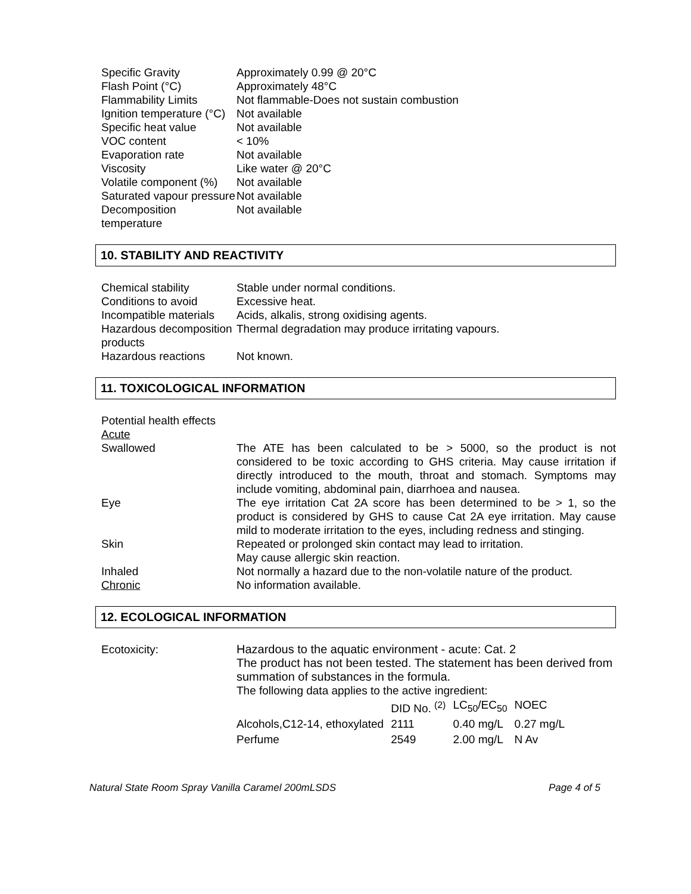| Specific Gravity | Approximately 0.99 @ 20°C |
| Flash Point (°C) | Approximately 48°C |
| Flammability Limits | Not flammable-Does not sustain combustion |
| Ignition temperature (°C) | Not available |
| Specific heat value | Not available |
| VOC content | < 10% |
| Evaporation rate | Not available |
| Viscosity | Like water @ 20°C |
| Volatile component (%) | Not available |
| Saturated vapour pressure | Not available |
| Decomposition temperature | Not available |
10. STABILITY AND REACTIVITY
| Chemical stability | Stable under normal conditions. |
| Conditions to avoid | Excessive heat. |
| Incompatible materials | Acids, alkalis, strong oxidising agents. |
| Hazardous decomposition products | Thermal degradation may produce irritating vapours. |
| Hazardous reactions | Not known. |
11. TOXICOLOGICAL INFORMATION
| Potential health effects | |
| Acute | |
| Swallowed | The ATE has been calculated to be > 5000, so the product is not considered to be toxic according to GHS criteria. May cause irritation if directly introduced to the mouth, throat and stomach. Symptoms may include vomiting, abdominal pain, diarrhoea and nausea. |
| Eye | The eye irritation Cat 2A score has been determined to be > 1, so the product is considered by GHS to cause Cat 2A eye irritation. May cause mild to moderate irritation to the eyes, including redness and stinging. |
| Skin | Repeated or prolonged skin contact may lead to irritation. May cause allergic skin reaction. |
| Inhaled | Not normally a hazard due to the non-volatile nature of the product. |
| Chronic | No information available. |
12. ECOLOGICAL INFORMATION
| Ecotoxicity: | Hazardous to the aquatic environment - acute: Cat. 2 The product has not been tested. The statement has been derived from summation of substances in the formula. The following data applies to the active ingredient: / / DID No. <sup>(2)</sup> / LC<sub>50</sub>/EC<sub>50</sub> / NOEC / / Alcohols,C12-14, ethoxylated / 2111 / 0.40 mg/L / 0.27 mg/L / / Perfume / 2549 / 2.00 mg/L / N Av / |
Natural State Room Spray Vanilla Caramel 200mLSDS Page 4 of 5